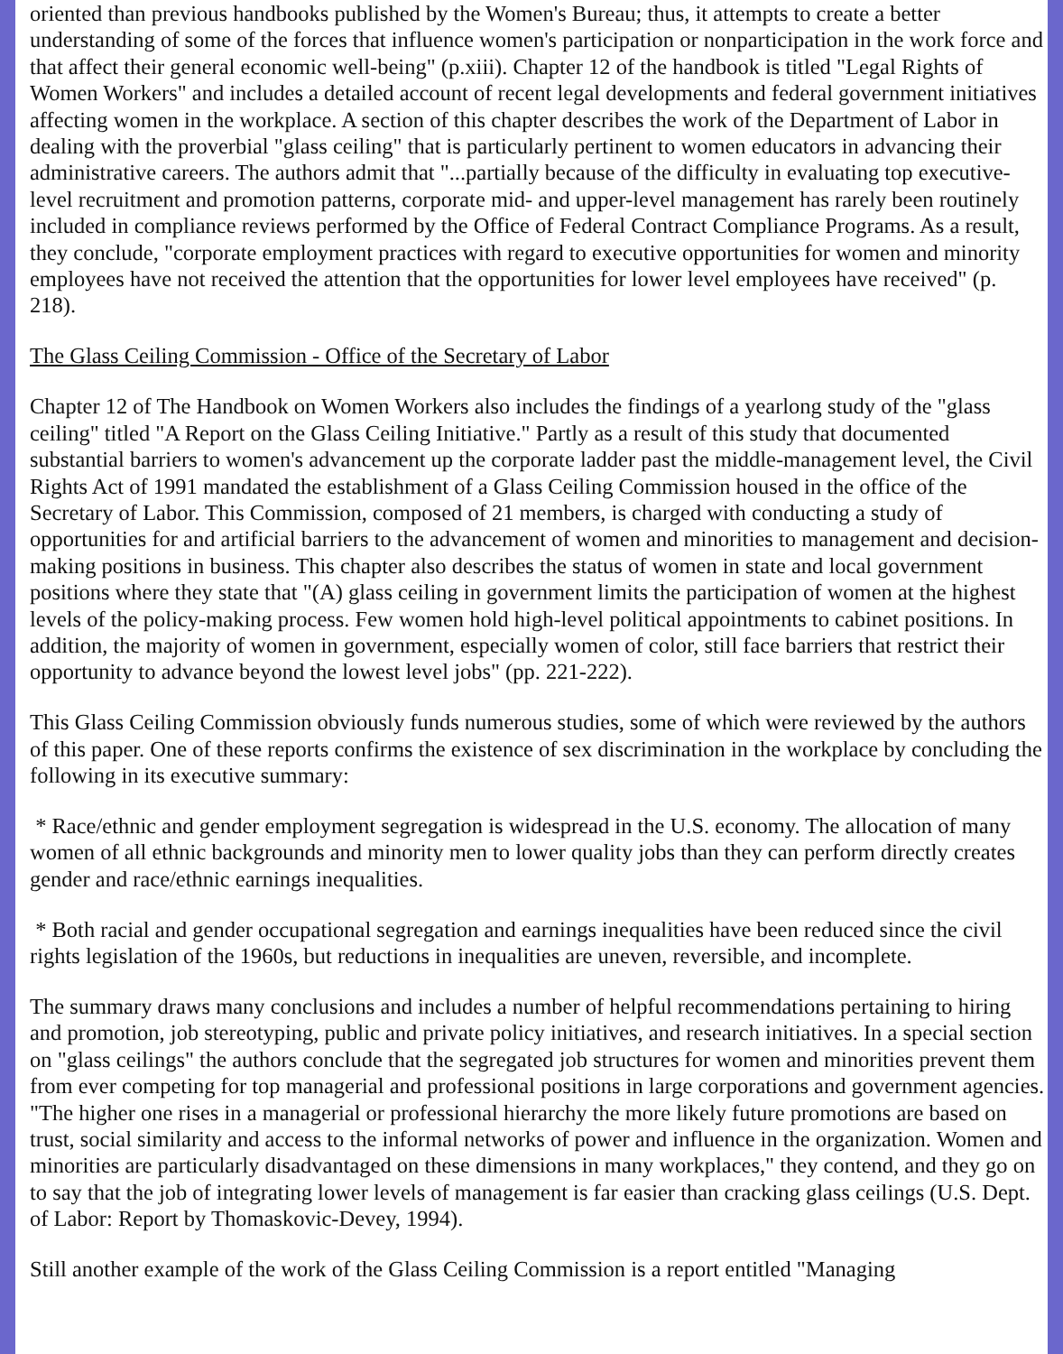oriented than previous handbooks published by the Women's Bureau; thus, it attempts to create a better understanding of some of the forces that influence women's participation or nonparticipation in the work force and that affect their general economic well-being" (p.xiii). Chapter 12 of the handbook is titled "Legal Rights of Women Workers" and includes a detailed account of recent legal developments and federal government initiatives affecting women in the workplace. A section of this chapter describes the work of the Department of Labor in dealing with the proverbial "glass ceiling" that is particularly pertinent to women educators in advancing their administrative careers. The authors admit that "...partially because of the difficulty in evaluating top executive-level recruitment and promotion patterns, corporate mid- and upper-level management has rarely been routinely included in compliance reviews performed by the Office of Federal Contract Compliance Programs. As a result, they conclude, "corporate employment practices with regard to executive opportunities for women and minority employees have not received the attention that the opportunities for lower level employees have received" (p. 218).
The Glass Ceiling Commission - Office of the Secretary of Labor
Chapter 12 of The Handbook on Women Workers also includes the findings of a yearlong study of the "glass ceiling" titled "A Report on the Glass Ceiling Initiative." Partly as a result of this study that documented substantial barriers to women's advancement up the corporate ladder past the middle-management level, the Civil Rights Act of 1991 mandated the establishment of a Glass Ceiling Commission housed in the office of the Secretary of Labor. This Commission, composed of 21 members, is charged with conducting a study of opportunities for and artificial barriers to the advancement of women and minorities to management and decision-making positions in business. This chapter also describes the status of women in state and local government positions where they state that "(A) glass ceiling in government limits the participation of women at the highest levels of the policy-making process. Few women hold high-level political appointments to cabinet positions. In addition, the majority of women in government, especially women of color, still face barriers that restrict their opportunity to advance beyond the lowest level jobs" (pp. 221-222).
This Glass Ceiling Commission obviously funds numerous studies, some of which were reviewed by the authors of this paper. One of these reports confirms the existence of sex discrimination in the workplace by concluding the following in its executive summary:
* Race/ethnic and gender employment segregation is widespread in the U.S. economy. The allocation of many women of all ethnic backgrounds and minority men to lower quality jobs than they can perform directly creates gender and race/ethnic earnings inequalities.
* Both racial and gender occupational segregation and earnings inequalities have been reduced since the civil rights legislation of the 1960s, but reductions in inequalities are uneven, reversible, and incomplete.
The summary draws many conclusions and includes a number of helpful recommendations pertaining to hiring and promotion, job stereotyping, public and private policy initiatives, and research initiatives. In a special section on "glass ceilings" the authors conclude that the segregated job structures for women and minorities prevent them from ever competing for top managerial and professional positions in large corporations and government agencies. "The higher one rises in a managerial or professional hierarchy the more likely future promotions are based on trust, social similarity and access to the informal networks of power and influence in the organization. Women and minorities are particularly disadvantaged on these dimensions in many workplaces," they contend, and they go on to say that the job of integrating lower levels of management is far easier than cracking glass ceilings (U.S. Dept. of Labor: Report by Thomaskovic-Devey, 1994).
Still another example of the work of the Glass Ceiling Commission is a report entitled "Managing